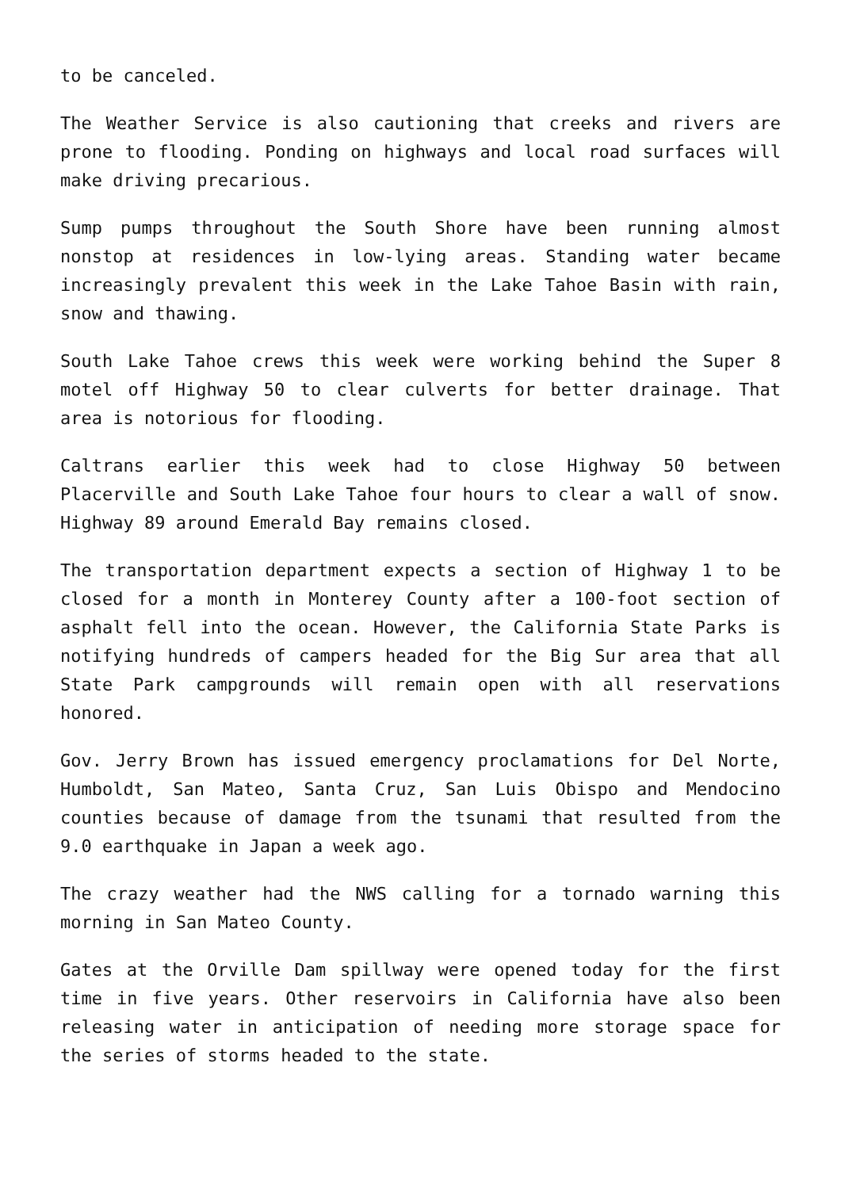to be canceled.
The Weather Service is also cautioning that creeks and rivers are prone to flooding. Ponding on highways and local road surfaces will make driving precarious.
Sump pumps throughout the South Shore have been running almost nonstop at residences in low-lying areas. Standing water became increasingly prevalent this week in the Lake Tahoe Basin with rain, snow and thawing.
South Lake Tahoe crews this week were working behind the Super 8 motel off Highway 50 to clear culverts for better drainage. That area is notorious for flooding.
Caltrans earlier this week had to close Highway 50 between Placerville and South Lake Tahoe four hours to clear a wall of snow. Highway 89 around Emerald Bay remains closed.
The transportation department expects a section of Highway 1 to be closed for a month in Monterey County after a 100-foot section of asphalt fell into the ocean. However, the California State Parks is notifying hundreds of campers headed for the Big Sur area that all State Park campgrounds will remain open with all reservations honored.
Gov. Jerry Brown has issued emergency proclamations for Del Norte, Humboldt, San Mateo, Santa Cruz, San Luis Obispo and Mendocino counties because of damage from the tsunami that resulted from the 9.0 earthquake in Japan a week ago.
The crazy weather had the NWS calling for a tornado warning this morning in San Mateo County.
Gates at the Orville Dam spillway were opened today for the first time in five years. Other reservoirs in California have also been releasing water in anticipation of needing more storage space for the series of storms headed to the state.